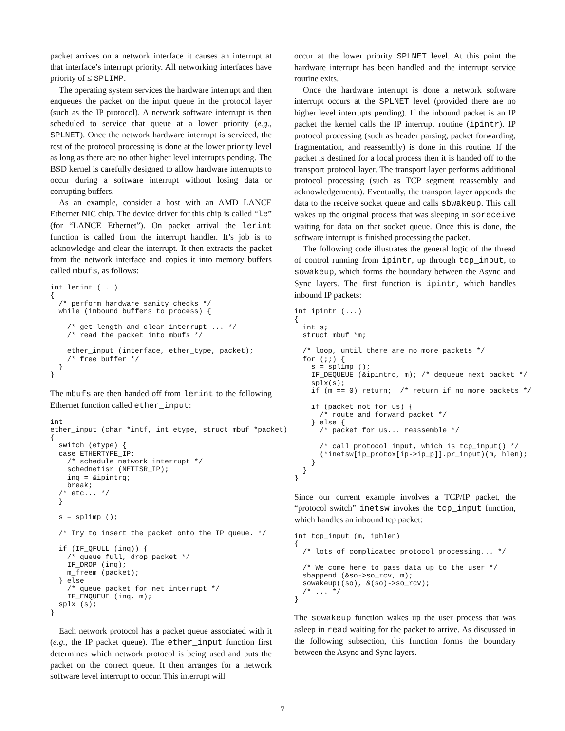packet arrives on a network interface it causes an interrupt at that interface’s interrupt priority. All networking interfaces have priority of ≤ SPLIMP.
The operating system services the hardware interrupt and then enqueues the packet on the input queue in the protocol layer (such as the IP protocol). A network software interrupt is then scheduled to service that queue at a lower priority (e.g., SPLNET). Once the network hardware interrupt is serviced, the rest of the protocol processing is done at the lower priority level as long as there are no other higher level interrupts pending. The BSD kernel is carefully designed to allow hardware interrupts to occur during a software interrupt without losing data or corrupting buffers.
As an example, consider a host with an AMD LANCE Ethernet NIC chip. The device driver for this chip is called “le” (for “LANCE Ethernet”). On packet arrival the lerint function is called from the interrupt handler. It’s job is to acknowledge and clear the interrupt. It then extracts the packet from the network interface and copies it into memory buffers called mbufs, as follows:
int lerint (...)
{
  /* perform hardware sanity checks */
  while (inbound buffers to process) {

    /* get length and clear interrupt ... */
    /* read the packet into mbufs */

    ether_input (interface, ether_type, packet);
    /* free buffer */
  }
}
The mbufs are then handed off from lerint to the following Ethernet function called ether_input:
int
ether_input (char *intf, int etype, struct mbuf *packet)
{
  switch (etype) {
  case ETHERTYPE_IP:
    /* schedule network interrupt */
    schednetisr (NETISR_IP);
    inq = &ipintrq;
    break;
  /* etc... */
  }

  s = splimp ();

  /* Try to insert the packet onto the IP queue. */

  if (IF_QFULL (inq)) {
    /* queue full, drop packet */
    IF_DROP (inq);
    m_freem (packet);
  } else
    /* queue packet for net interrupt */
    IF_ENQUEUE (inq, m);
  splx (s);
}
Each network protocol has a packet queue associated with it (e.g., the IP packet queue). The ether_input function first determines which network protocol is being used and puts the packet on the correct queue. It then arranges for a network software level interrupt to occur. This interrupt will
occur at the lower priority SPLNET level. At this point the hardware interrupt has been handled and the interrupt service routine exits.
Once the hardware interrupt is done a network software interrupt occurs at the SPLNET level (provided there are no higher level interrupts pending). If the inbound packet is an IP packet the kernel calls the IP interrupt routine (ipintr). IP protocol processing (such as header parsing, packet forwarding, fragmentation, and reassembly) is done in this routine. If the packet is destined for a local process then it is handed off to the transport protocol layer. The transport layer performs additional protocol processing (such as TCP segment reassembly and acknowledgements). Eventually, the transport layer appends the data to the receive socket queue and calls sbwakeup. This call wakes up the original process that was sleeping in soreceive waiting for data on that socket queue. Once this is done, the software interrupt is finished processing the packet.
The following code illustrates the general logic of the thread of control running from ipintr, up through tcp_input, to sowakeup, which forms the boundary between the Async and Sync layers. The first function is ipintr, which handles inbound IP packets:
int ipintr (...)
{
  int s;
  struct mbuf *m;

  /* loop, until there are no more packets */
  for (;;) {
    s = splimp ();
    IF_DEQUEUE (&ipintrq, m); /* dequeue next packet */
    splx(s);
    if (m == 0) return;  /* return if no more packets */

    if (packet not for us) {
      /* route and forward packet */
    } else {
      /* packet for us... reassemble */

      /* call protocol input, which is tcp_input() */
      (*inetsw[ip_protox[ip->ip_p]].pr_input)(m, hlen);
    }
  }
}
Since our current example involves a TCP/IP packet, the “protocol switch” inetsw invokes the tcp_input function, which handles an inbound tcp packet:
int tcp_input (m, iphlen)
{
  /* lots of complicated protocol processing... */

  /* We come here to pass data up to the user */
  sbappend (&so->so_rcv, m);
  sowakeup((so), &(so)->so_rcv);
  /* ... */
}
The sowakeup function wakes up the user process that was asleep in read waiting for the packet to arrive. As discussed in the following subsection, this function forms the boundary between the Async and Sync layers.
7